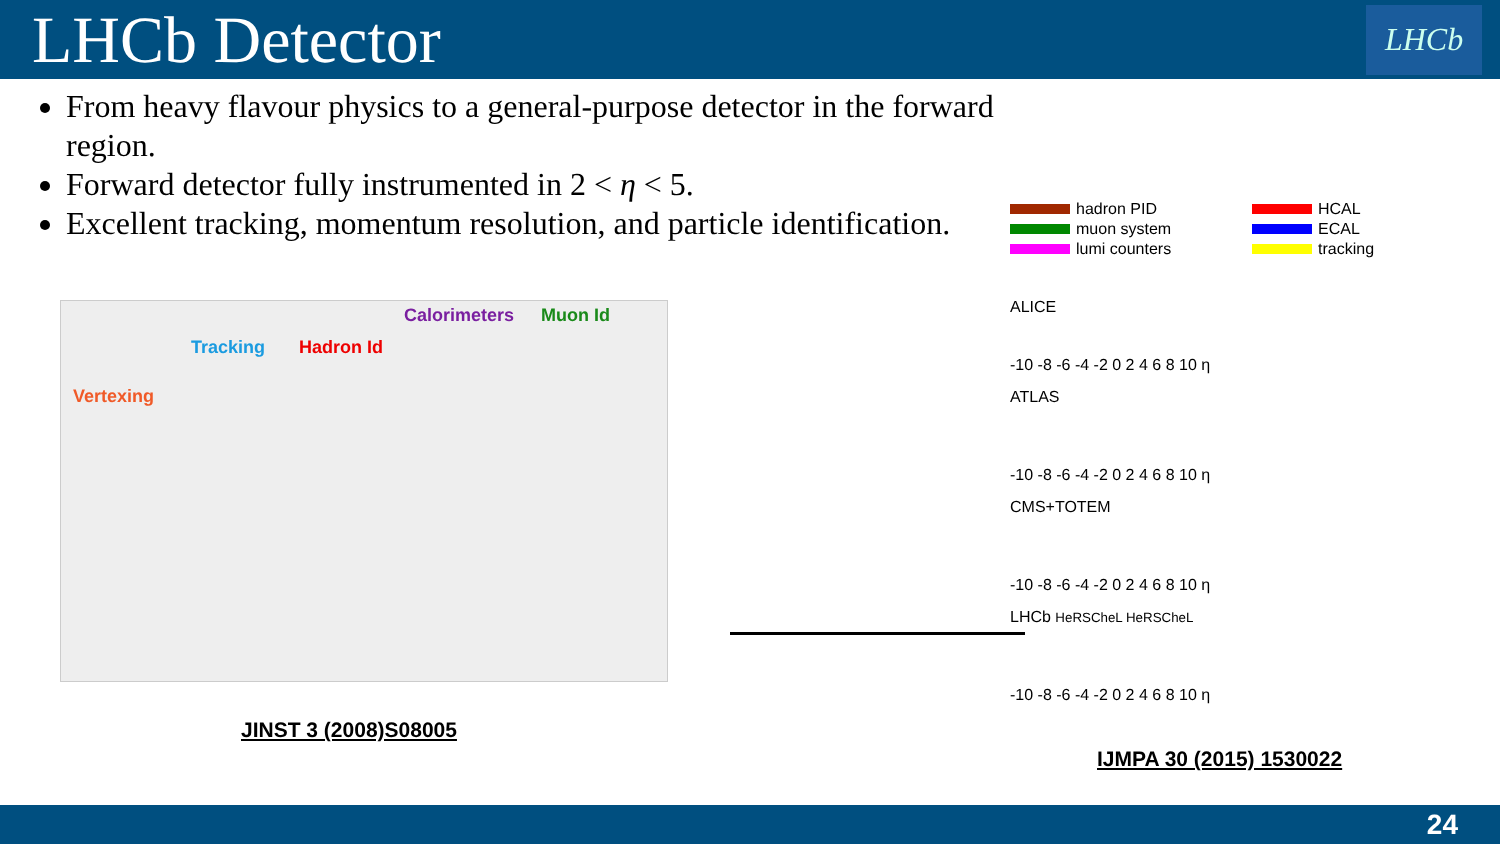LHCb Detector
LHCb
From heavy flavour physics to a general-purpose detector in the forward region.
Forward detector fully instrumented in 2 < η < 5.
Excellent tracking, momentum resolution, and particle identification.
Calorimeters Muon Id
Tracking Hadron Id
Vertexing
JINST 3 (2008)S08005
hadron PID
HCAL
muon system
ECAL
lumi counters
tracking
ALICE
-10 -8 -6 -4 -2 0 2 4 6 8 10 η
ATLAS
-10 -8 -6 -4 -2 0 2 4 6 8 10 η
CMS+TOTEM
-10 -8 -6 -4 -2 0 2 4 6 8 10 η
LHCb HeRSCheL HeRSCheL
-10 -8 -6 -4 -2 0 2 4 6 8 10 η
IJMPA 30 (2015) 1530022
24